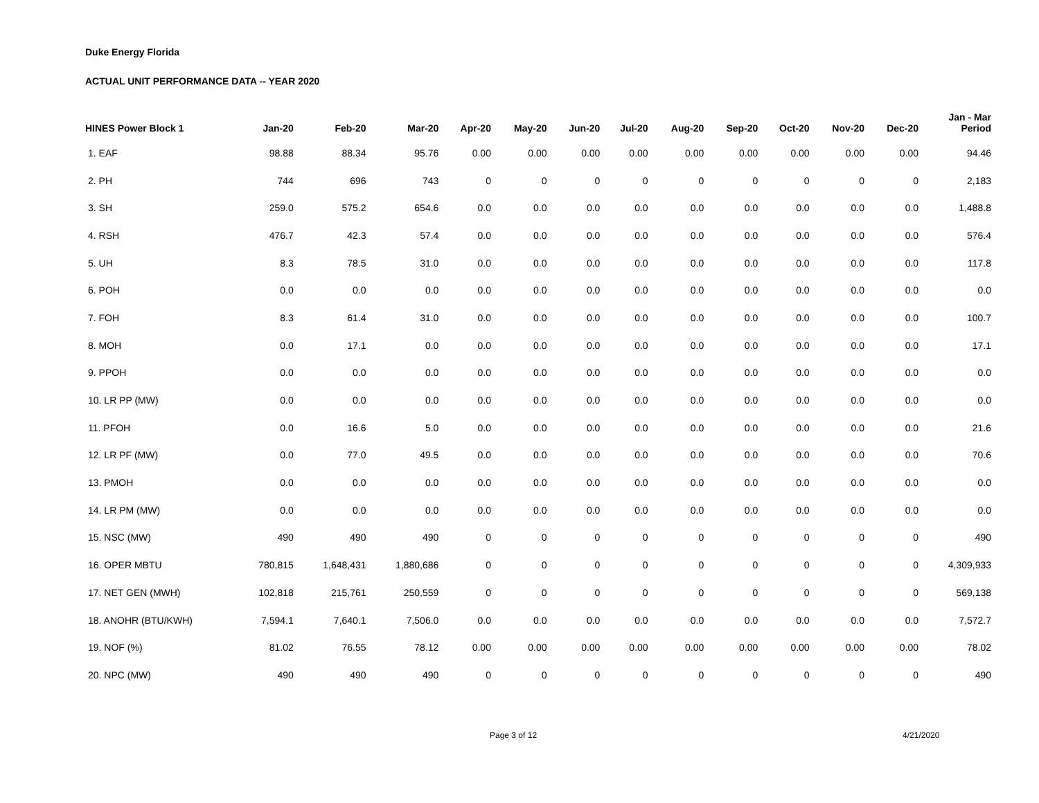Duke Energy Florida
ACTUAL UNIT PERFORMANCE DATA -- YEAR 2020
| HINES Power Block 1 | Jan-20 | Feb-20 | Mar-20 | Apr-20 | May-20 | Jun-20 | Jul-20 | Aug-20 | Sep-20 | Oct-20 | Nov-20 | Dec-20 | Jan - Mar Period |
| --- | --- | --- | --- | --- | --- | --- | --- | --- | --- | --- | --- | --- | --- |
| 1. EAF | 98.88 | 88.34 | 95.76 | 0.00 | 0.00 | 0.00 | 0.00 | 0.00 | 0.00 | 0.00 | 0.00 | 0.00 | 94.46 |
| 2. PH | 744 | 696 | 743 | 0 | 0 | 0 | 0 | 0 | 0 | 0 | 0 | 0 | 2,183 |
| 3. SH | 259.0 | 575.2 | 654.6 | 0.0 | 0.0 | 0.0 | 0.0 | 0.0 | 0.0 | 0.0 | 0.0 | 0.0 | 1,488.8 |
| 4. RSH | 476.7 | 42.3 | 57.4 | 0.0 | 0.0 | 0.0 | 0.0 | 0.0 | 0.0 | 0.0 | 0.0 | 0.0 | 576.4 |
| 5. UH | 8.3 | 78.5 | 31.0 | 0.0 | 0.0 | 0.0 | 0.0 | 0.0 | 0.0 | 0.0 | 0.0 | 0.0 | 117.8 |
| 6. POH | 0.0 | 0.0 | 0.0 | 0.0 | 0.0 | 0.0 | 0.0 | 0.0 | 0.0 | 0.0 | 0.0 | 0.0 | 0.0 |
| 7. FOH | 8.3 | 61.4 | 31.0 | 0.0 | 0.0 | 0.0 | 0.0 | 0.0 | 0.0 | 0.0 | 0.0 | 0.0 | 100.7 |
| 8. MOH | 0.0 | 17.1 | 0.0 | 0.0 | 0.0 | 0.0 | 0.0 | 0.0 | 0.0 | 0.0 | 0.0 | 0.0 | 17.1 |
| 9. PPOH | 0.0 | 0.0 | 0.0 | 0.0 | 0.0 | 0.0 | 0.0 | 0.0 | 0.0 | 0.0 | 0.0 | 0.0 | 0.0 |
| 10. LR PP (MW) | 0.0 | 0.0 | 0.0 | 0.0 | 0.0 | 0.0 | 0.0 | 0.0 | 0.0 | 0.0 | 0.0 | 0.0 | 0.0 |
| 11. PFOH | 0.0 | 16.6 | 5.0 | 0.0 | 0.0 | 0.0 | 0.0 | 0.0 | 0.0 | 0.0 | 0.0 | 0.0 | 21.6 |
| 12. LR PF (MW) | 0.0 | 77.0 | 49.5 | 0.0 | 0.0 | 0.0 | 0.0 | 0.0 | 0.0 | 0.0 | 0.0 | 0.0 | 70.6 |
| 13. PMOH | 0.0 | 0.0 | 0.0 | 0.0 | 0.0 | 0.0 | 0.0 | 0.0 | 0.0 | 0.0 | 0.0 | 0.0 | 0.0 |
| 14. LR PM (MW) | 0.0 | 0.0 | 0.0 | 0.0 | 0.0 | 0.0 | 0.0 | 0.0 | 0.0 | 0.0 | 0.0 | 0.0 | 0.0 |
| 15. NSC (MW) | 490 | 490 | 490 | 0 | 0 | 0 | 0 | 0 | 0 | 0 | 0 | 0 | 490 |
| 16. OPER MBTU | 780,815 | 1,648,431 | 1,880,686 | 0 | 0 | 0 | 0 | 0 | 0 | 0 | 0 | 0 | 4,309,933 |
| 17. NET GEN (MWH) | 102,818 | 215,761 | 250,559 | 0 | 0 | 0 | 0 | 0 | 0 | 0 | 0 | 0 | 569,138 |
| 18. ANOHR (BTU/KWH) | 7,594.1 | 7,640.1 | 7,506.0 | 0.0 | 0.0 | 0.0 | 0.0 | 0.0 | 0.0 | 0.0 | 0.0 | 0.0 | 7,572.7 |
| 19. NOF (%) | 81.02 | 76.55 | 78.12 | 0.00 | 0.00 | 0.00 | 0.00 | 0.00 | 0.00 | 0.00 | 0.00 | 0.00 | 78.02 |
| 20. NPC (MW) | 490 | 490 | 490 | 0 | 0 | 0 | 0 | 0 | 0 | 0 | 0 | 0 | 490 |
Page 3 of 12 4/21/2020